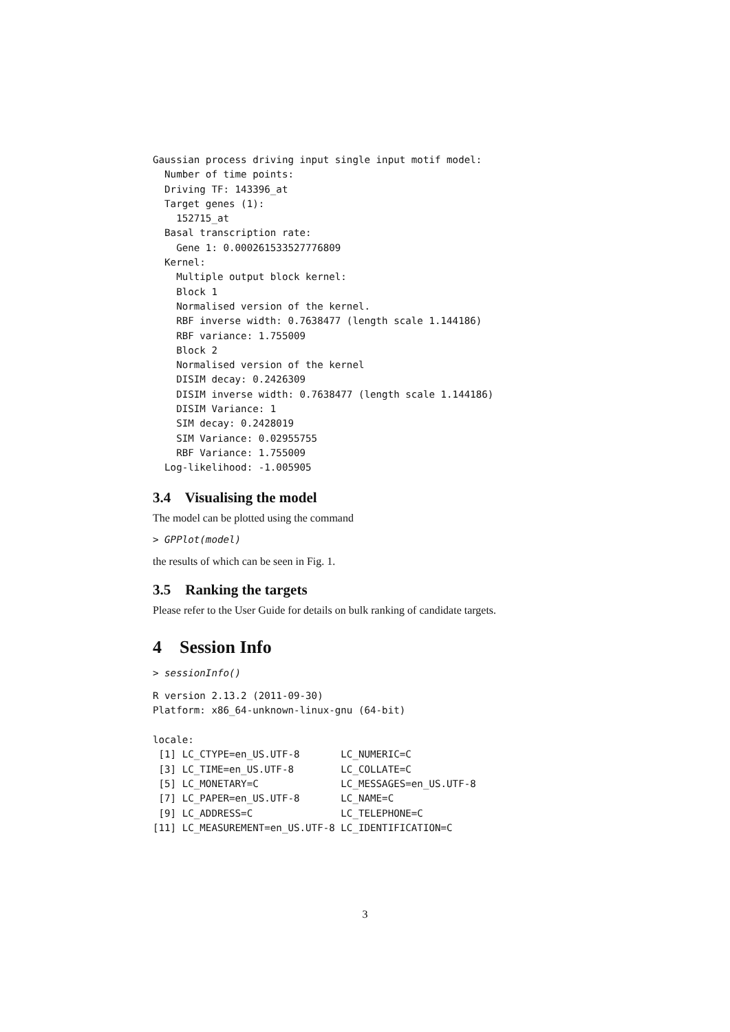Gaussian process driving input single input motif model:
  Number of time points:
  Driving TF: 143396_at
  Target genes (1):
    152715_at
  Basal transcription rate:
    Gene 1: 0.000261533527776809
  Kernel:
    Multiple output block kernel:
    Block 1
    Normalised version of the kernel.
    RBF inverse width: 0.7638477 (length scale 1.144186)
    RBF variance: 1.755009
    Block 2
    Normalised version of the kernel
    DISIM decay: 0.2426309
    DISIM inverse width: 0.7638477 (length scale 1.144186)
    DISIM Variance: 1
    SIM decay: 0.2428019
    SIM Variance: 0.02955755
    RBF Variance: 1.755009
  Log-likelihood: -1.005905
3.4 Visualising the model
The model can be plotted using the command
> GPPlot(model)
the results of which can be seen in Fig. 1.
3.5 Ranking the targets
Please refer to the User Guide for details on bulk ranking of candidate targets.
4 Session Info
> sessionInfo()
R version 2.13.2 (2011-09-30)
Platform: x86_64-unknown-linux-gnu (64-bit)

locale:
 [1] LC_CTYPE=en_US.UTF-8       LC_NUMERIC=C
 [3] LC_TIME=en_US.UTF-8        LC_COLLATE=C
 [5] LC_MONETARY=C              LC_MESSAGES=en_US.UTF-8
 [7] LC_PAPER=en_US.UTF-8       LC_NAME=C
 [9] LC_ADDRESS=C               LC_TELEPHONE=C
[11] LC_MEASUREMENT=en_US.UTF-8 LC_IDENTIFICATION=C
3